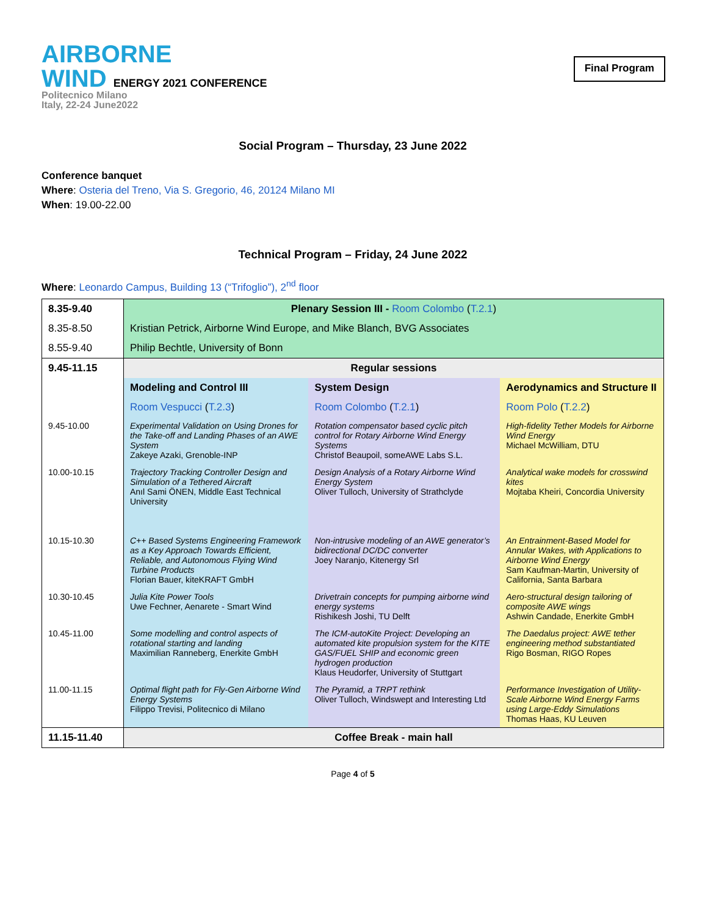AIRBORNE
WIND ENERGY 2021 CONFERENCE
Politecnico Milano
Italy, 22-24 June2022
Final Program
Social Program – Thursday, 23 June 2022
Conference banquet
Where: Osteria del Treno, Via S. Gregorio, 46, 20124 Milano MI
When: 19.00-22.00
Technical Program – Friday, 24 June 2022
Where: Leonardo Campus, Building 13 (“Trifoglio”), 2<sup>nd</sup> floor
| 8.35-9.40 | Plenary Session III - Room Colombo ( T.2.1 ) | | |
| 8.35-8.50 | Kristian Petrick, Airborne Wind Europe, and Mike Blanch, BVG Associates | | |
| 8.55-9.40 | Philip Bechtle, University of Bonn | | |
| 9.45-11.15 | Regular sessions | | |
| | Modeling and Control III | System Design | Aerodynamics and Structure II |
| | Room Vespucci ( T.2.3 ) | Room Colombo ( T.2.1 ) | Room Polo ( T.2.2 ) |
| 9.45-10.00 | Experimental Validation on Using Drones for the Take-off and Landing Phases of an AWE System Zakeye Azaki, Grenoble-INP | Rotation compensator based cyclic pitch control for Rotary Airborne Wind Energy Systems Christof Beaupoil, someAWE Labs S.L. | High-fidelity Tether Models for Airborne Wind Energy Michael McWilliam, DTU |
| 10.00-10.15 | Trajectory Tracking Controller Design and Simulation of a Tethered Aircraft Anıl Sami ÖNEN, Middle East Technical University | Design Analysis of a Rotary Airborne Wind Energy System Oliver Tulloch, University of Strathclyde | Analytical wake models for crosswind kites Mojtaba Kheiri, Concordia University |
| 10.15-10.30 | C++ Based Systems Engineering Framework as a Key Approach Towards Efficient, Reliable, and Autonomous Flying Wind Turbine Products Florian Bauer, kiteKRAFT GmbH | Non-intrusive modeling of an AWE generator’s bidirectional DC/DC converter Joey Naranjo, Kitenergy Srl | An Entrainment-Based Model for Annular Wakes, with Applications to Airborne Wind Energy Sam Kaufman-Martin, University of California, Santa Barbara |
| 10.30-10.45 | Julia Kite Power Tools Uwe Fechner, Aenarete - Smart Wind | Drivetrain concepts for pumping airborne wind energy systems Rishikesh Joshi, TU Delft | Aero-structural design tailoring of composite AWE wings Ashwin Candade, Enerkite GmbH |
| 10.45-11.00 | Some modelling and control aspects of rotational starting and landing Maximilian Ranneberg, Enerkite GmbH | The ICM-autoKite Project: Developing an automated kite propulsion system for the KITE GAS/FUEL SHIP and economic green hydrogen production Klaus Heudorfer, University of Stuttgart | The Daedalus project: AWE tether engineering method substantiated Rigo Bosman, RIGO Ropes |
| 11.00-11.15 | Optimal flight path for Fly-Gen Airborne Wind Energy Systems Filippo Trevisi, Politecnico di Milano | The Pyramid, a TRPT rethink Oliver Tulloch, Windswept and Interesting Ltd | Performance Investigation of Utility-Scale Airborne Wind Energy Farms using Large-Eddy Simulations Thomas Haas, KU Leuven |
| 11.15-11.40 | Coffee Break - main hall | | |
Page 4 of 5